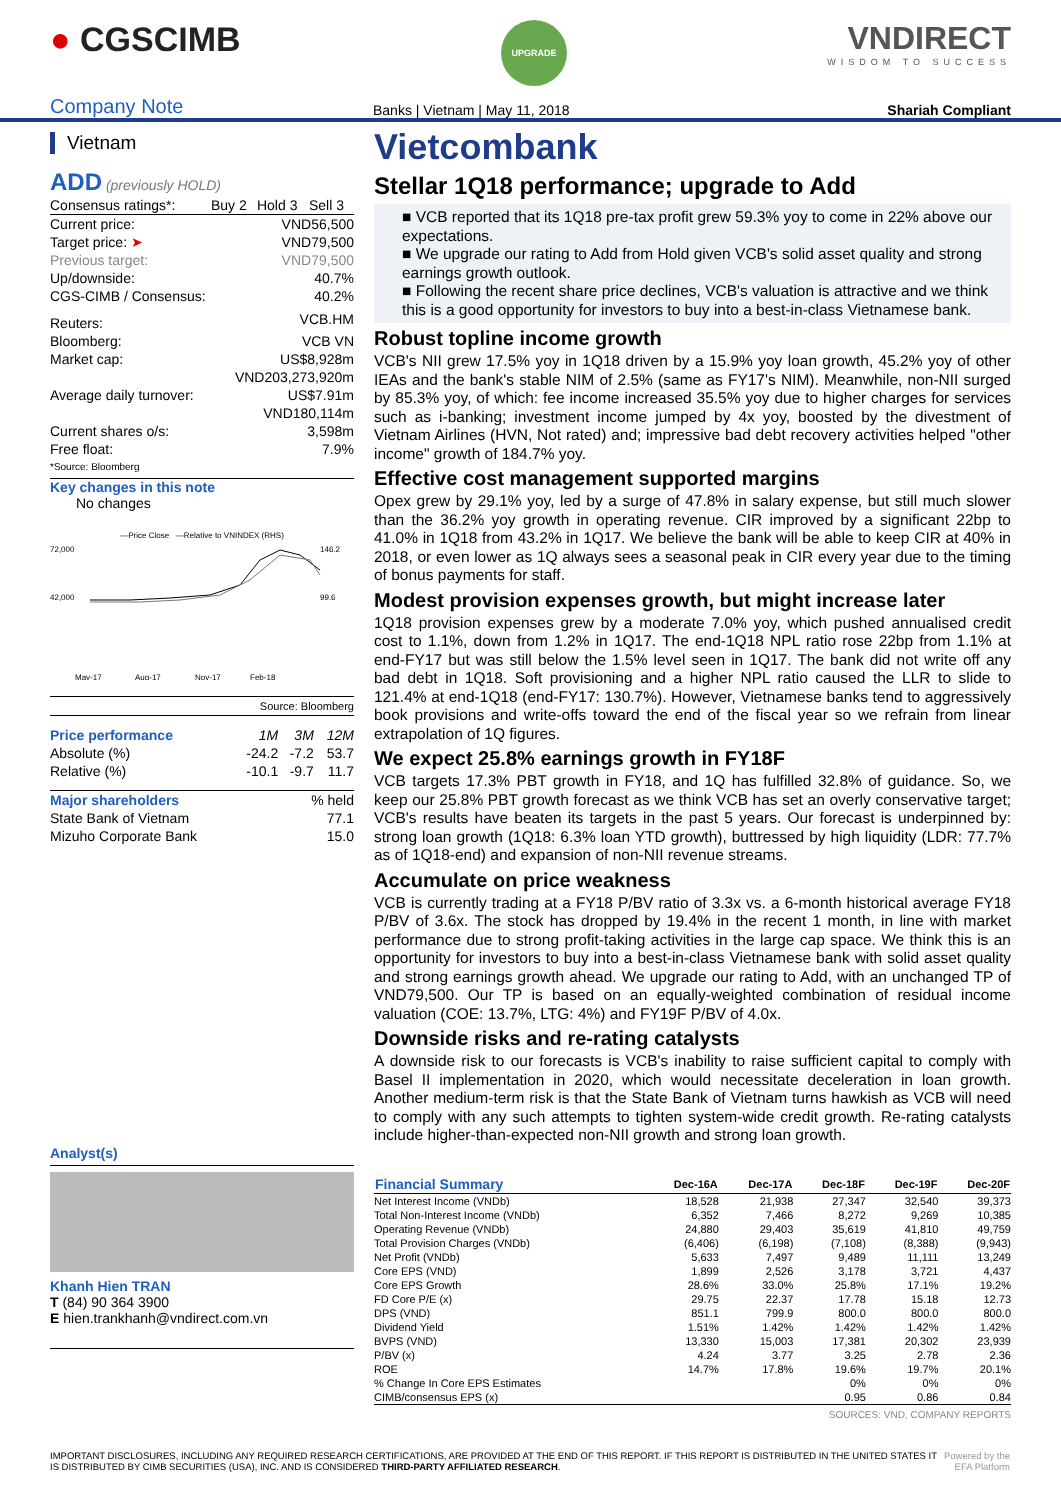● CGSCIMB
UPGRADE
VNDIRECT
WISDOM TO SUCCESS
Company Note Banks | Vietnam | May 11, 2018 Shariah Compliant
Vietnam
ADD (previously HOLD)
| Consensus ratings*: | Buy 2 | Hold 3 | Sell 3 |
| Current price: | VND56,500 |
| Target price: ➤ | VND79,500 |
| Previous target: | VND79,500 |
| Up/downside: | 40.7% |
| CGS-CIMB / Consensus: | 40.2% |
| Reuters: | VCB.HM |
| Bloomberg: | VCB VN |
| Market cap: | US$8,928m |
| | VND203,273,920m |
| Average daily turnover: | US$7.91m |
| | VND180,114m |
| Current shares o/s: | 3,598m |
| Free float: *Source: Bloomberg | 7.9% |
Key changes in this note
No changes
—Price Close —Relative to VNINDEX (RHS)
72,000
42,000
146.2
99.6
May-17
Aug-17
Nov-17
Feb-18
Source: Bloomberg
| Price performance | 1M | 3M | 12M |
| Absolute (%) | -24.2 | -7.2 | 53.7 |
| Relative (%) | -10.1 | -9.7 | 11.7 |
| Major shareholders | % held |
| State Bank of Vietnam | 77.1 |
| Mizuho Corporate Bank | 15.0 |
Analyst(s)
Khanh Hien TRAN
T (84) 90 364 3900
E hien.trankhanh@vndirect.com.vn
Vietcombank
Stellar 1Q18 performance; upgrade to Add
■ VCB reported that its 1Q18 pre-tax profit grew 59.3% yoy to come in 22% above our expectations.
■ We upgrade our rating to Add from Hold given VCB's solid asset quality and strong earnings growth outlook.
■ Following the recent share price declines, VCB's valuation is attractive and we think this is a good opportunity for investors to buy into a best-in-class Vietnamese bank.
Robust topline income growth
VCB's NII grew 17.5% yoy in 1Q18 driven by a 15.9% yoy loan growth, 45.2% yoy of other IEAs and the bank's stable NIM of 2.5% (same as FY17's NIM). Meanwhile, non-NII surged by 85.3% yoy, of which: fee income increased 35.5% yoy due to higher charges for services such as i-banking; investment income jumped by 4x yoy, boosted by the divestment of Vietnam Airlines (HVN, Not rated) and; impressive bad debt recovery activities helped "other income" growth of 184.7% yoy.
Effective cost management supported margins
Opex grew by 29.1% yoy, led by a surge of 47.8% in salary expense, but still much slower than the 36.2% yoy growth in operating revenue. CIR improved by a significant 22bp to 41.0% in 1Q18 from 43.2% in 1Q17. We believe the bank will be able to keep CIR at 40% in 2018, or even lower as 1Q always sees a seasonal peak in CIR every year due to the timing of bonus payments for staff.
Modest provision expenses growth, but might increase later
1Q18 provision expenses grew by a moderate 7.0% yoy, which pushed annualised credit cost to 1.1%, down from 1.2% in 1Q17. The end-1Q18 NPL ratio rose 22bp from 1.1% at end-FY17 but was still below the 1.5% level seen in 1Q17. The bank did not write off any bad debt in 1Q18. Soft provisioning and a higher NPL ratio caused the LLR to slide to 121.4% at end-1Q18 (end-FY17: 130.7%). However, Vietnamese banks tend to aggressively book provisions and write-offs toward the end of the fiscal year so we refrain from linear extrapolation of 1Q figures.
We expect 25.8% earnings growth in FY18F
VCB targets 17.3% PBT growth in FY18, and 1Q has fulfilled 32.8% of guidance. So, we keep our 25.8% PBT growth forecast as we think VCB has set an overly conservative target; VCB's results have beaten its targets in the past 5 years. Our forecast is underpinned by: strong loan growth (1Q18: 6.3% loan YTD growth), buttressed by high liquidity (LDR: 77.7% as of 1Q18-end) and expansion of non-NII revenue streams.
Accumulate on price weakness
VCB is currently trading at a FY18 P/BV ratio of 3.3x vs. a 6-month historical average FY18 P/BV of 3.6x. The stock has dropped by 19.4% in the recent 1 month, in line with market performance due to strong profit-taking activities in the large cap space. We think this is an opportunity for investors to buy into a best-in-class Vietnamese bank with solid asset quality and strong earnings growth ahead. We upgrade our rating to Add, with an unchanged TP of VND79,500. Our TP is based on an equally-weighted combination of residual income valuation (COE: 13.7%, LTG: 4%) and FY19F P/BV of 4.0x.
Downside risks and re-rating catalysts
A downside risk to our forecasts is VCB's inability to raise sufficient capital to comply with Basel II implementation in 2020, which would necessitate deceleration in loan growth. Another medium-term risk is that the State Bank of Vietnam turns hawkish as VCB will need to comply with any such attempts to tighten system-wide credit growth. Re-rating catalysts include higher-than-expected non-NII growth and strong loan growth.
| Financial Summary | Dec-16A | Dec-17A | Dec-18F | Dec-19F | Dec-20F |
| --- | --- | --- | --- | --- | --- |
| Net Interest Income (VNDb) | 18,528 | 21,938 | 27,347 | 32,540 | 39,373 |
| Total Non-Interest Income (VNDb) | 6,352 | 7,466 | 8,272 | 9,269 | 10,385 |
| Operating Revenue (VNDb) | 24,880 | 29,403 | 35,619 | 41,810 | 49,759 |
| Total Provision Charges (VNDb) | (6,406) | (6,198) | (7,108) | (8,388) | (9,943) |
| Net Profit (VNDb) | 5,633 | 7,497 | 9,489 | 11,111 | 13,249 |
| Core EPS (VND) | 1,899 | 2,526 | 3,178 | 3,721 | 4,437 |
| Core EPS Growth | 28.6% | 33.0% | 25.8% | 17.1% | 19.2% |
| FD Core P/E (x) | 29.75 | 22.37 | 17.78 | 15.18 | 12.73 |
| DPS (VND) | 851.1 | 799.9 | 800.0 | 800.0 | 800.0 |
| Dividend Yield | 1.51% | 1.42% | 1.42% | 1.42% | 1.42% |
| BVPS (VND) | 13,330 | 15,003 | 17,381 | 20,302 | 23,939 |
| P/BV (x) | 4.24 | 3.77 | 3.25 | 2.78 | 2.36 |
| ROE | 14.7% | 17.8% | 19.6% | 19.7% | 20.1% |
| % Change In Core EPS Estimates | | | 0% | 0% | 0% |
| CIMB/consensus EPS (x) | | | 0.95 | 0.86 | 0.84 |
SOURCES: VND, COMPANY REPORTS
IMPORTANT DISCLOSURES, INCLUDING ANY REQUIRED RESEARCH CERTIFICATIONS, ARE PROVIDED AT THE END OF THIS REPORT. IF THIS REPORT IS DISTRIBUTED IN THE UNITED STATES IT IS DISTRIBUTED BY CIMB SECURITIES (USA), INC. AND IS CONSIDERED THIRD-PARTY AFFILIATED RESEARCH.
Powered by the
EFA Platform